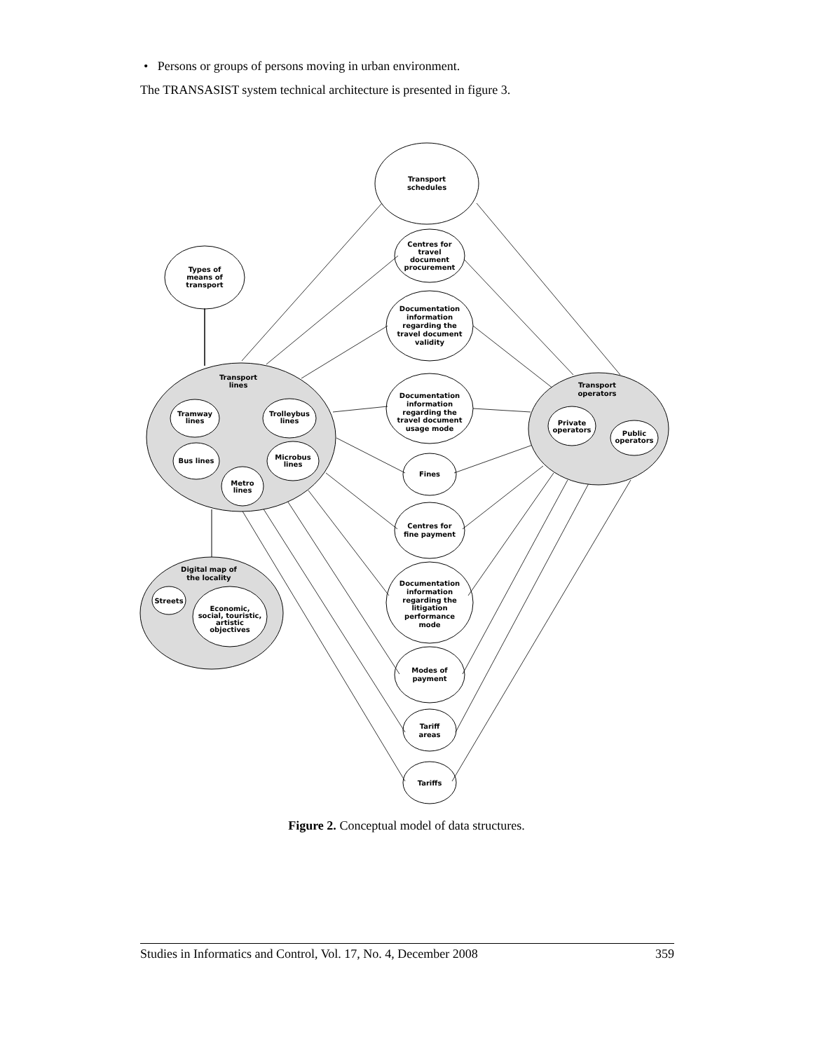• Persons or groups of persons moving in urban environment.
The TRANSASIST system technical architecture is presented in figure 3.
Transport
schedules
Centres for
travel
document
procurement
Documentation
information
regarding the
travel document
validity
Documentation
information
regarding the
travel document
usage mode
Fines
Centres for
fine payment
Documentation
information
regarding the
litigation
performance
mode
Modes of
payment
Tariff
areas
Tariffs
Types of
means of
transport
Transport
lines
Tramway
lines
Trolleybus
lines
Bus lines
Microbus
lines
Metro
lines
Transport
operators
Private
operators
Public
operators
Digital map of
the locality
Streets
Economic,
social, touristic,
artistic
objectives
Figure 2. Conceptual model of data structures.
Studies in Informatics and Control, Vol. 17, No. 4, December 2008 359